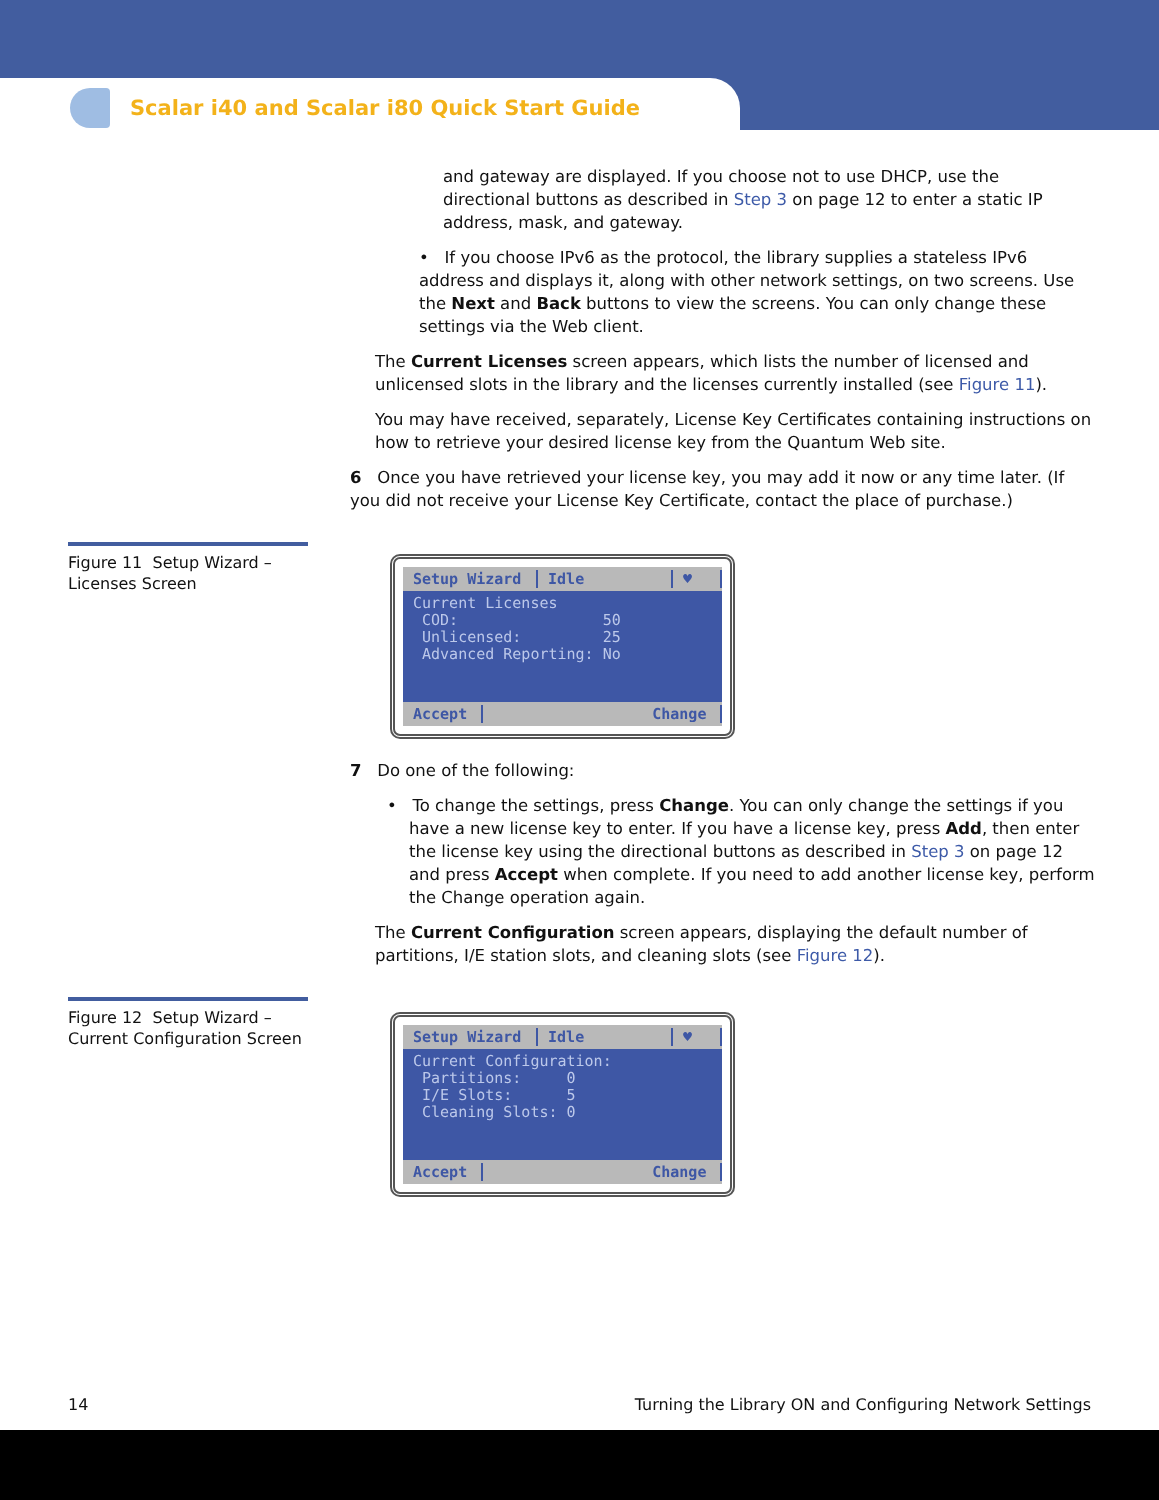Scalar i40 and Scalar i80 Quick Start Guide
and gateway are displayed. If you choose not to use DHCP, use the directional buttons as described in Step 3 on page 12 to enter a static IP address, mask, and gateway.
• If you choose IPv6 as the protocol, the library supplies a stateless IPv6 address and displays it, along with other network settings, on two screens. Use the Next and Back buttons to view the screens. You can only change these settings via the Web client.
The Current Licenses screen appears, which lists the number of licensed and unlicensed slots in the library and the licenses currently installed (see Figure 11).
You may have received, separately, License Key Certificates containing instructions on how to retrieve your desired license key from the Quantum Web site.
6 Once you have retrieved your license key, you may add it now or any time later. (If you did not receive your License Key Certificate, contact the place of purchase.)
Figure 11 Setup Wizard – Licenses Screen
Setup Wizard Idle ♥
Current Licenses COD: 50 Unlicensed: 25 Advanced Reporting: No
Accept Change
7 Do one of the following:
• To change the settings, press Change. You can only change the settings if you have a new license key to enter. If you have a license key, press Add, then enter the license key using the directional buttons as described in Step 3 on page 12 and press Accept when complete. If you need to add another license key, perform the Change operation again.
The Current Configuration screen appears, displaying the default number of partitions, I/E station slots, and cleaning slots (see Figure 12).
Figure 12 Setup Wizard – Current Configuration Screen
Setup Wizard Idle ♥
Current Configuration: Partitions: 0 I/E Slots: 5 Cleaning Slots: 0
Accept Change
14 Turning the Library ON and Configuring Network Settings